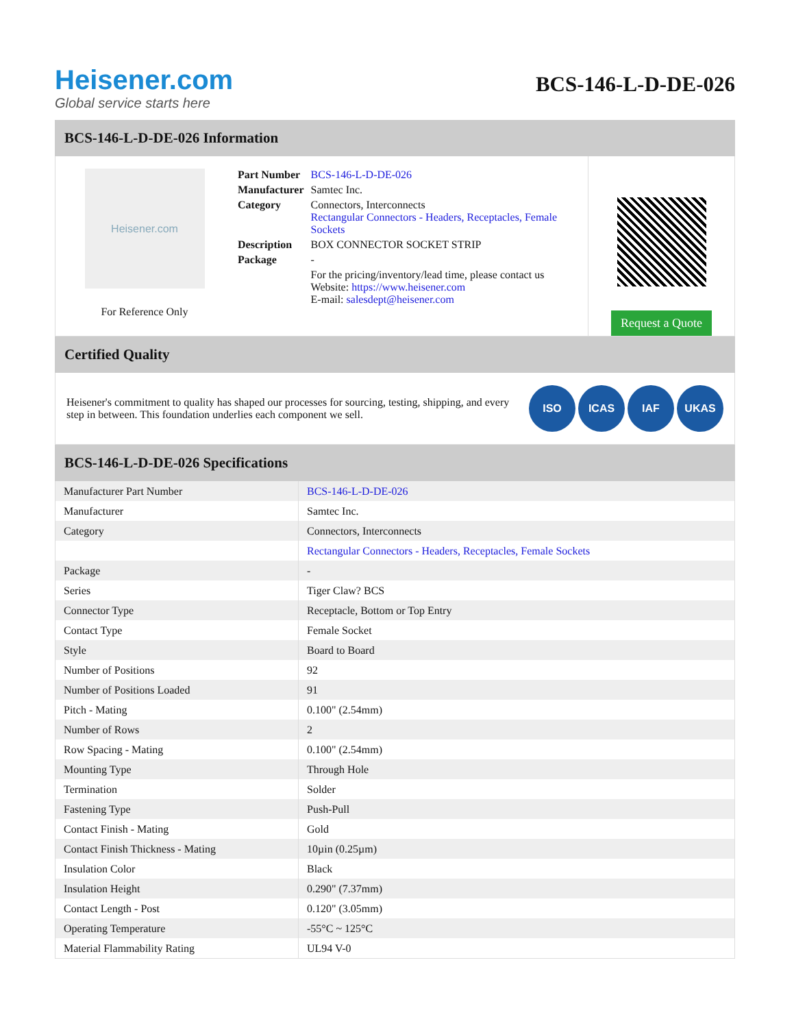Heisener.com
Global service starts here
BCS-146-L-D-DE-026
BCS-146-L-D-DE-026 Information
Heisener.com
For Reference Only
| Part Number | BCS-146-L-D-DE-026 |
| Manufacturer | Samtec Inc. |
| Category | Connectors, Interconnects Rectangular Connectors - Headers, Receptacles, Female Sockets |
| Description | BOX CONNECTOR SOCKET STRIP |
| Package | - |
| | For the pricing/inventory/lead time, please contact us Website: https://www.heisener.com E-mail: salesdept@heisener.com |
Request a Quote
Certified Quality
Heisener's commitment to quality has shaped our processes for sourcing, testing, shipping, and every step in between. This foundation underlies each component we sell.
ISO ICAS IAF UKAS
BCS-146-L-D-DE-026 Specifications
| Manufacturer Part Number | BCS-146-L-D-DE-026 |
| Manufacturer | Samtec Inc. |
| Category | Connectors, Interconnects |
| | Rectangular Connectors - Headers, Receptacles, Female Sockets |
| Package | - |
| Series | Tiger Claw? BCS |
| Connector Type | Receptacle, Bottom or Top Entry |
| Contact Type | Female Socket |
| Style | Board to Board |
| Number of Positions | 92 |
| Number of Positions Loaded | 91 |
| Pitch - Mating | 0.100" (2.54mm) |
| Number of Rows | 2 |
| Row Spacing - Mating | 0.100" (2.54mm) |
| Mounting Type | Through Hole |
| Termination | Solder |
| Fastening Type | Push-Pull |
| Contact Finish - Mating | Gold |
| Contact Finish Thickness - Mating | 10µin (0.25µm) |
| Insulation Color | Black |
| Insulation Height | 0.290" (7.37mm) |
| Contact Length - Post | 0.120" (3.05mm) |
| Operating Temperature | -55°C ~ 125°C |
| Material Flammability Rating | UL94 V-0 |